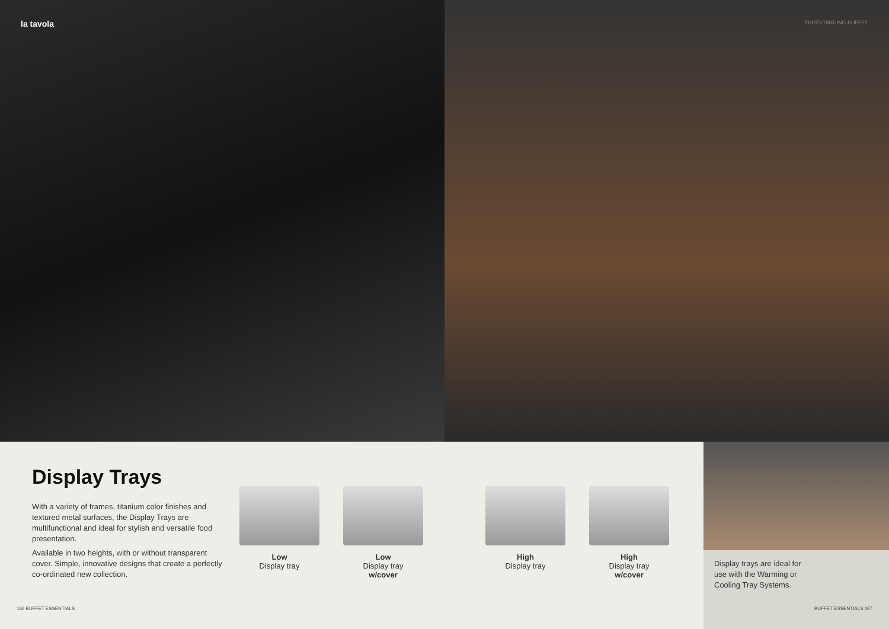la tavola
FREESTANDING BUFFET
Display Trays
With a variety of frames, titanium color finishes and textured metal surfaces, the Display Trays are multifunctional and ideal for stylish and versatile food presentation.
Available in two heights, with or without transparent cover. Simple, innovative designs that create a perfectly co-ordinated new collection.
Low
Display tray
Low
Display tray
w/cover
High
Display tray
High
Display tray
w/cover
Display trays are ideal for use with the Warming or Cooling Tray Systems.
166 BUFFET ESSENTIALS BUFFET ESSENTIALS 167